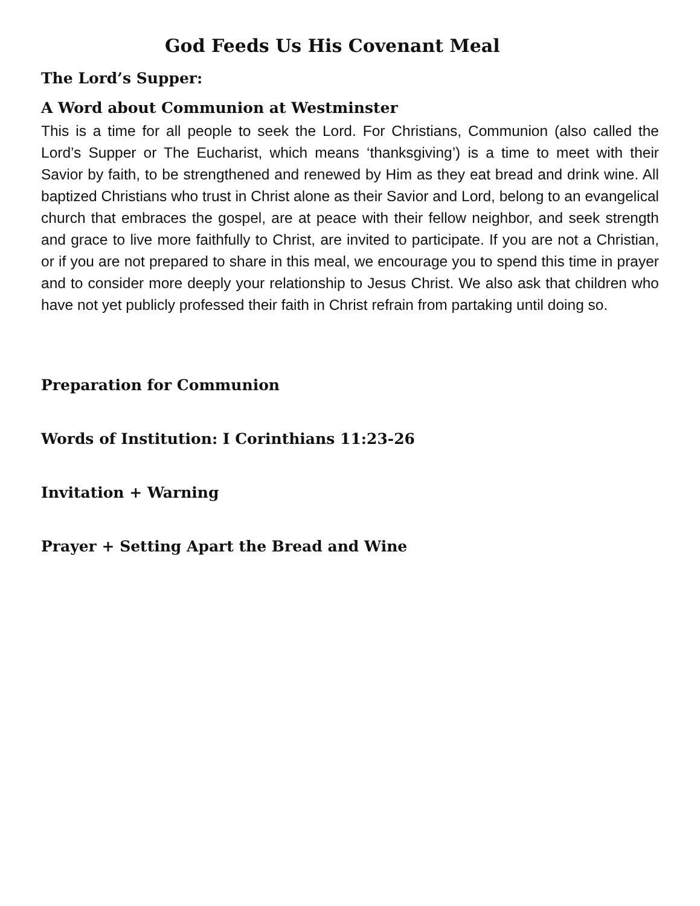God Feeds Us His Covenant Meal
The Lord’s Supper:
A Word about Communion at Westminster
This is a time for all people to seek the Lord. For Christians, Communion (also called the Lord’s Supper or The Eucharist, which means ‘thanksgiving’) is a time to meet with their Savior by faith, to be strengthened and renewed by Him as they eat bread and drink wine. All baptized Christians who trust in Christ alone as their Savior and Lord, belong to an evangelical church that embraces the gospel, are at peace with their fellow neighbor, and seek strength and grace to live more faithfully to Christ, are invited to participate. If you are not a Christian, or if you are not prepared to share in this meal, we encourage you to spend this time in prayer and to consider more deeply your relationship to Jesus Christ. We also ask that children who have not yet publicly professed their faith in Christ refrain from partaking until doing so.
Preparation for Communion
Words of Institution: I Corinthians 11:23-26
Invitation + Warning
Prayer + Setting Apart the Bread and Wine